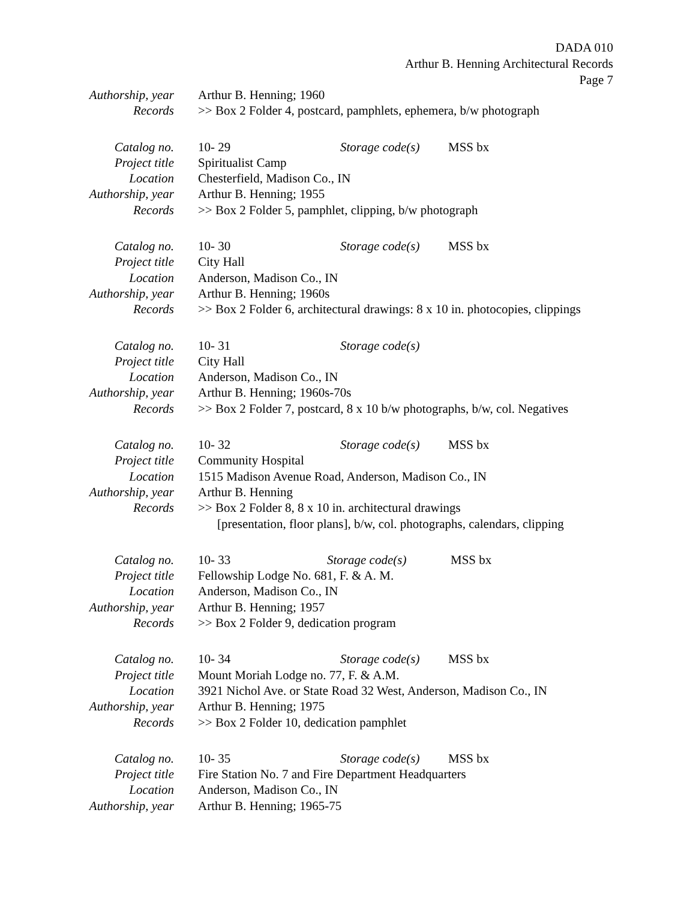DADA 010
Arthur B. Henning Architectural Records
Page 7
Authorship, year Arthur B. Henning; 1960
Records >> Box 2 Folder 4, postcard, pamphlets, ephemera, b/w photograph
Catalog no. 10- 29 Storage code(s) MSS bx
Project title Spiritualist Camp
Location Chesterfield, Madison Co., IN
Authorship, year Arthur B. Henning; 1955
Records >> Box 2 Folder 5, pamphlet, clipping, b/w photograph
Catalog no. 10- 30 Storage code(s) MSS bx
Project title City Hall
Location Anderson, Madison Co., IN
Authorship, year Arthur B. Henning; 1960s
Records >> Box 2 Folder 6, architectural drawings: 8 x 10 in. photocopies, clippings
Catalog no. 10- 31 Storage code(s)
Project title City Hall
Location Anderson, Madison Co., IN
Authorship, year Arthur B. Henning; 1960s-70s
Records >> Box 2 Folder 7, postcard, 8 x 10 b/w photographs, b/w, col. Negatives
Catalog no. 10- 32 Storage code(s) MSS bx
Project title Community Hospital
Location 1515 Madison Avenue Road, Anderson, Madison Co., IN
Authorship, year Arthur B. Henning
Records >> Box 2 Folder 8, 8 x 10 in. architectural drawings
[presentation, floor plans], b/w, col. photographs, calendars, clipping
Catalog no. 10- 33 Storage code(s) MSS bx
Project title Fellowship Lodge No. 681, F. & A. M.
Location Anderson, Madison Co., IN
Authorship, year Arthur B. Henning; 1957
Records >> Box 2 Folder 9, dedication program
Catalog no. 10- 34 Storage code(s) MSS bx
Project title Mount Moriah Lodge no. 77, F. & A.M.
Location 3921 Nichol Ave. or State Road 32 West, Anderson, Madison Co., IN
Authorship, year Arthur B. Henning; 1975
Records >> Box 2 Folder 10, dedication pamphlet
Catalog no. 10- 35 Storage code(s) MSS bx
Project title Fire Station No. 7 and Fire Department Headquarters
Location Anderson, Madison Co., IN
Authorship, year Arthur B. Henning; 1965-75